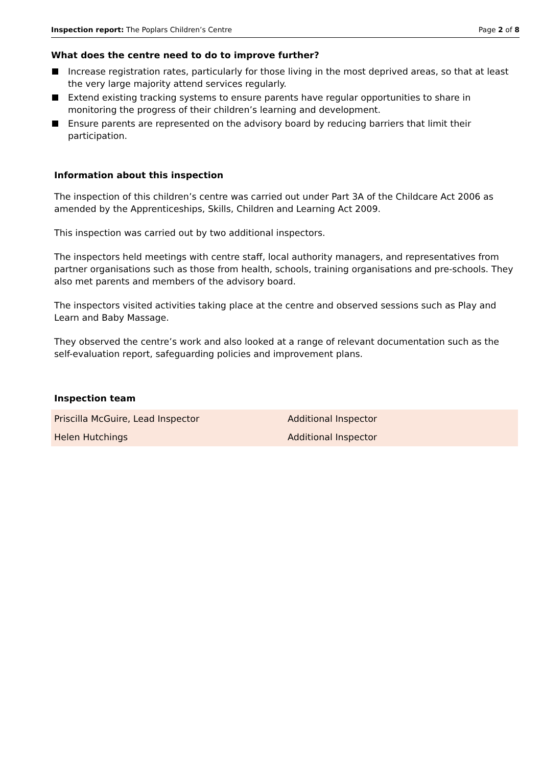Inspection report: The Poplars Children’s Centre Page 2 of 8
What does the centre need to do to improve further?
Increase registration rates, particularly for those living in the most deprived areas, so that at least the very large majority attend services regularly.
Extend existing tracking systems to ensure parents have regular opportunities to share in monitoring the progress of their children’s learning and development.
Ensure parents are represented on the advisory board by reducing barriers that limit their participation.
Information about this inspection
The inspection of this children’s centre was carried out under Part 3A of the Childcare Act 2006 as amended by the Apprenticeships, Skills, Children and Learning Act 2009.
This inspection was carried out by two additional inspectors.
The inspectors held meetings with centre staff, local authority managers, and representatives from partner organisations such as those from health, schools, training organisations and pre-schools. They also met parents and members of the advisory board.
The inspectors visited activities taking place at the centre and observed sessions such as Play and Learn and Baby Massage.
They observed the centre’s work and also looked at a range of relevant documentation such as the self-evaluation report, safeguarding policies and improvement plans.
Inspection team
| Priscilla McGuire, Lead Inspector | Additional Inspector |
| Helen Hutchings | Additional Inspector |